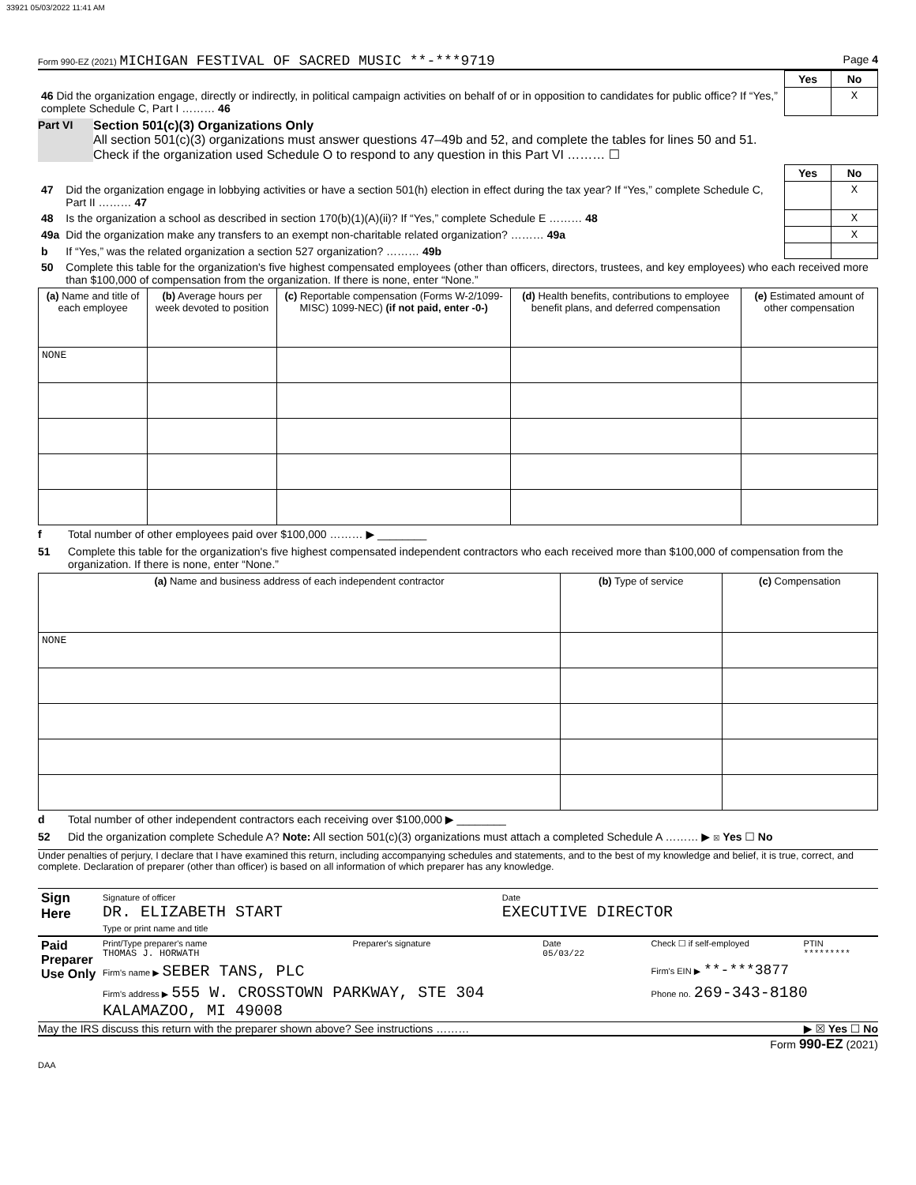33921 05/03/2022 11:41 AM
Form 990-EZ (2021) MICHIGAN FESTIVAL OF SACRED MUSIC **-***9719 Page 4
| | Yes | No |
| 46 Did the organization engage, directly or indirectly, in political campaign activities on behalf of or in opposition to candidates for public office? If “Yes,” complete Schedule C, Part I ……… 46 | | X |
Part VI Section 501(c)(3) Organizations Only
All section 501(c)(3) organizations must answer questions 47–49b and 52, and complete the tables for lines 50 and 51.
Check if the organization used Schedule O to respond to any question in this Part VI ……… ☐
| | | Yes | No |
| 47 | Did the organization engage in lobbying activities or have a section 501(h) election in effect during the tax year? If “Yes,” complete Schedule C, Part II ……… 47 | | X |
| 48 | Is the organization a school as described in section 170(b)(1)(A)(ii)? If “Yes,” complete Schedule E ……… 48 | | X |
| 49a | Did the organization make any transfers to an exempt non-charitable related organization? ……… 49a | | X |
| b | If “Yes,” was the related organization a section 527 organization? ……… 49b | | |
| 50 | Complete this table for the organization's five highest compensated employees (other than officers, directors, trustees, and key employees) who each received more than $100,000 of compensation from the organization. If there is none, enter “None.” | | |
| (a) Name and title of each employee | (b) Average hours per week devoted to position | (c) Reportable compensation (Forms W-2/1099-MISC) 1099-NEC) (if not paid, enter -0-) | (d) Health benefits, contributions to employee benefit plans, and deferred compensation | (e) Estimated amount of other compensation |
| --- | --- | --- | --- | --- |
| NONE | | | | |
f Total number of other employees paid over $100,000 ……… ▶ ________
51 Complete this table for the organization's five highest compensated independent contractors who each received more than $100,000 of compensation from the organization. If there is none, enter “None.”
| (a) Name and business address of each independent contractor | (b) Type of service | (c) Compensation |
| --- | --- | --- |
| NONE | | |
d Total number of other independent contractors each receiving over $100,000 ▶ ________
52 Did the organization complete Schedule A? Note: All section 501(c)(3) organizations must attach a completed Schedule A ……… ▶ ☒ Yes ☐ No
Under penalties of perjury, I declare that I have examined this return, including accompanying schedules and statements, and to the best of my knowledge and belief, it is true, correct, and complete. Declaration of preparer (other than officer) is based on all information of which preparer has any knowledge.
| Sign Here | Signature of officer DR. ELIZABETH START Type or print name and title | Date EXECUTIVE DIRECTOR |
| Paid Preparer Use Only | Print/Type preparer's name THOMAS J. HORWATH | Preparer's signature | Date 05/03/22 | Check ☐ if self-employed | PTIN ********* |
| | Firm's name ▶ SEBER TANS, PLC | | | Firm's EIN ▶ **-***3877 | |
| | Firm's address ▶ 555 W. CROSSTOWN PARKWAY, STE 304 KALAMAZOO, MI 49008 | | | Phone no. 269-343-8180 | |
May the IRS discuss this return with the preparer shown above? See instructions ……… ▶ ☒ Yes ☐ No
Form 990-EZ (2021)
DAA